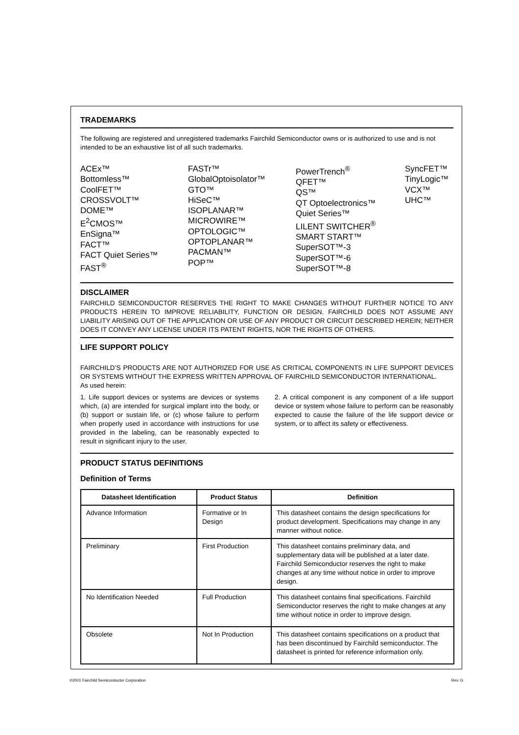TRADEMARKS
The following are registered and unregistered trademarks Fairchild Semiconductor owns or is authorized to use and is not intended to be an exhaustive list of all such trademarks.
ACEx™
Bottomless™
CoolFET™
CROSSVOLT™
DOME™
E<sup>2</sup>CMOS™
EnSigna™
FACT™
FACT Quiet Series™
FAST<sup>®</sup>
FASTr™
GlobalOptoisolator™
GTO™
HiSeC™
ISOPLANAR™
MICROWIRE™
OPTOLOGIC™
OPTOPLANAR™
PACMAN™
POP™
PowerTrench<sup>®</sup>
QFET™
QS™
QT Optoelectronics™
Quiet Series™
LILENT SWITCHER<sup>®</sup>
SMART START™
SuperSOT™-3
SuperSOT™-6
SuperSOT™-8
SyncFET™
TinyLogic™
VCX™
UHC™
DISCLAIMER
FAIRCHILD SEMICONDUCTOR RESERVES THE RIGHT TO MAKE CHANGES WITHOUT FURTHER NOTICE TO ANY PRODUCTS HEREIN TO IMPROVE RELIABILITY, FUNCTION OR DESIGN. FAIRCHILD DOES NOT ASSUME ANY LIABILITY ARISING OUT OF THE APPLICATION OR USE OF ANY PRODUCT OR CIRCUIT DESCRIBED HEREIN; NEITHER DOES IT CONVEY ANY LICENSE UNDER ITS PATENT RIGHTS, NOR THE RIGHTS OF OTHERS.
LIFE SUPPORT POLICY
FAIRCHILD’S PRODUCTS ARE NOT AUTHORIZED FOR USE AS CRITICAL COMPONENTS IN LIFE SUPPORT DEVICES OR SYSTEMS WITHOUT THE EXPRESS WRITTEN APPROVAL OF FAIRCHILD SEMICONDUCTOR INTERNATIONAL.
As used herein:
1. Life support devices or systems are devices or systems which, (a) are intended for surgical implant into the body, or (b) support or sustain life, or (c) whose failure to perform when properly used in accordance with instructions for use provided in the labeling, can be reasonably expected to result in significant injury to the user.
2. A critical component is any component of a life support device or system whose failure to perform can be reasonably expected to cause the failure of the life support device or system, or to affect its safety or effectiveness.
PRODUCT STATUS DEFINITIONS
Definition of Terms
| Datasheet Identification | Product Status | Definition |
| --- | --- | --- |
| Advance Information | Formative or In Design | This datasheet contains the design specifications for product development. Specifications may change in any manner without notice. |
| Preliminary | First Production | This datasheet contains preliminary data, and supplementary data will be published at a later date. Fairchild Semiconductor reserves the right to make changes at any time without notice in order to improve design. |
| No Identification Needed | Full Production | This datasheet contains final specifications. Fairchild Semiconductor reserves the right to make changes at any time without notice in order to improve design. |
| Obsolete | Not In Production | This datasheet contains specifications on a product that has been discontinued by Fairchild semiconductor. The datasheet is printed for reference information only. |
©2001 Fairchild Semiconductor Corporation Rev. G